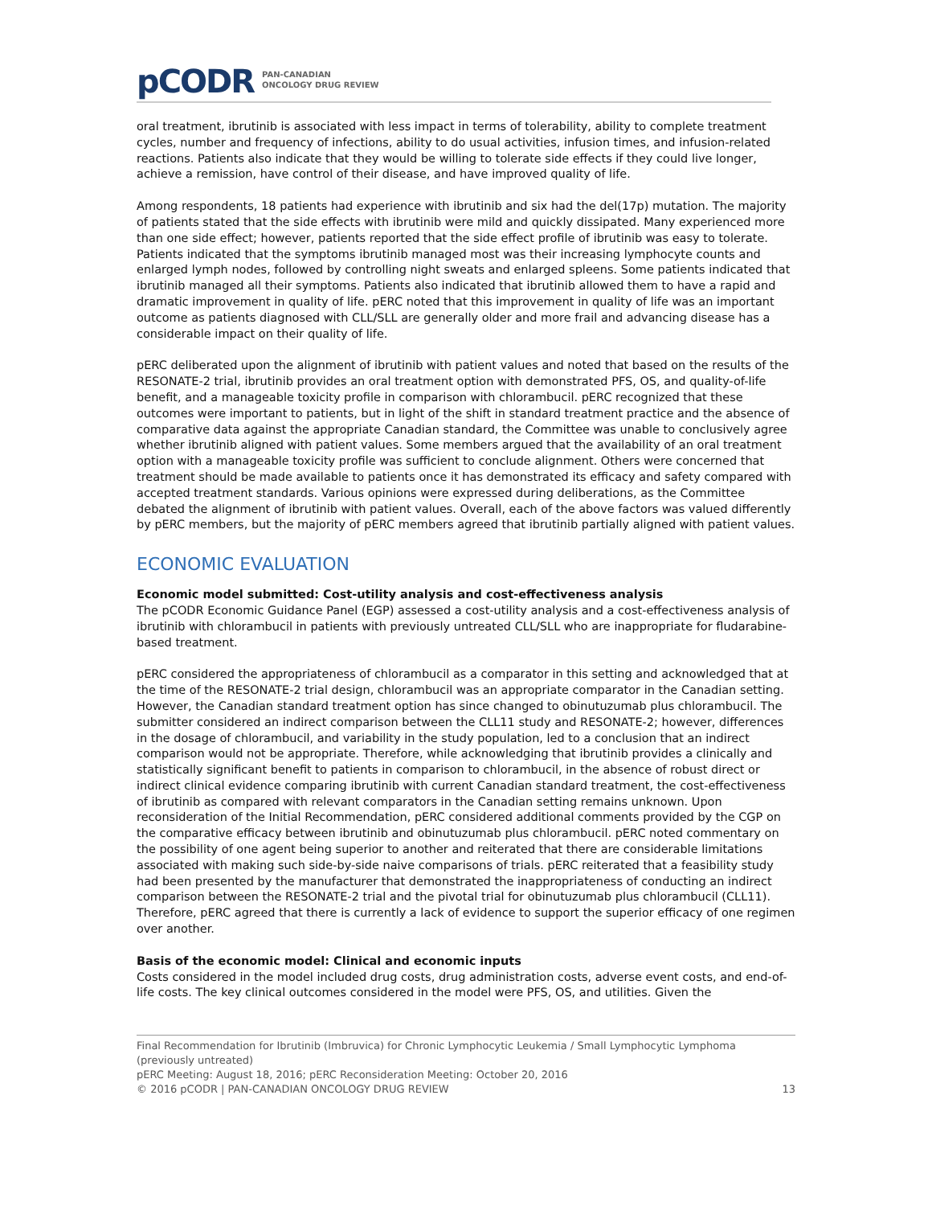pCODR PAN-CANADIAN
ONCOLOGY DRUG REVIEW
oral treatment, ibrutinib is associated with less impact in terms of tolerability, ability to complete treatment cycles, number and frequency of infections, ability to do usual activities, infusion times, and infusion-related reactions. Patients also indicate that they would be willing to tolerate side effects if they could live longer, achieve a remission, have control of their disease, and have improved quality of life.
Among respondents, 18 patients had experience with ibrutinib and six had the del(17p) mutation. The majority of patients stated that the side effects with ibrutinib were mild and quickly dissipated. Many experienced more than one side effect; however, patients reported that the side effect profile of ibrutinib was easy to tolerate. Patients indicated that the symptoms ibrutinib managed most was their increasing lymphocyte counts and enlarged lymph nodes, followed by controlling night sweats and enlarged spleens. Some patients indicated that ibrutinib managed all their symptoms. Patients also indicated that ibrutinib allowed them to have a rapid and dramatic improvement in quality of life. pERC noted that this improvement in quality of life was an important outcome as patients diagnosed with CLL/SLL are generally older and more frail and advancing disease has a considerable impact on their quality of life.
pERC deliberated upon the alignment of ibrutinib with patient values and noted that based on the results of the RESONATE-2 trial, ibrutinib provides an oral treatment option with demonstrated PFS, OS, and quality-of-life benefit, and a manageable toxicity profile in comparison with chlorambucil. pERC recognized that these outcomes were important to patients, but in light of the shift in standard treatment practice and the absence of comparative data against the appropriate Canadian standard, the Committee was unable to conclusively agree whether ibrutinib aligned with patient values. Some members argued that the availability of an oral treatment option with a manageable toxicity profile was sufficient to conclude alignment. Others were concerned that treatment should be made available to patients once it has demonstrated its efficacy and safety compared with accepted treatment standards. Various opinions were expressed during deliberations, as the Committee debated the alignment of ibrutinib with patient values. Overall, each of the above factors was valued differently by pERC members, but the majority of pERC members agreed that ibrutinib partially aligned with patient values.
ECONOMIC EVALUATION
Economic model submitted: Cost-utility analysis and cost-effectiveness analysis
The pCODR Economic Guidance Panel (EGP) assessed a cost-utility analysis and a cost-effectiveness analysis of ibrutinib with chlorambucil in patients with previously untreated CLL/SLL who are inappropriate for fludarabine-based treatment.
pERC considered the appropriateness of chlorambucil as a comparator in this setting and acknowledged that at the time of the RESONATE-2 trial design, chlorambucil was an appropriate comparator in the Canadian setting. However, the Canadian standard treatment option has since changed to obinutuzumab plus chlorambucil. The submitter considered an indirect comparison between the CLL11 study and RESONATE-2; however, differences in the dosage of chlorambucil, and variability in the study population, led to a conclusion that an indirect comparison would not be appropriate. Therefore, while acknowledging that ibrutinib provides a clinically and statistically significant benefit to patients in comparison to chlorambucil, in the absence of robust direct or indirect clinical evidence comparing ibrutinib with current Canadian standard treatment, the cost-effectiveness of ibrutinib as compared with relevant comparators in the Canadian setting remains unknown. Upon reconsideration of the Initial Recommendation, pERC considered additional comments provided by the CGP on the comparative efficacy between ibrutinib and obinutuzumab plus chlorambucil. pERC noted commentary on the possibility of one agent being superior to another and reiterated that there are considerable limitations associated with making such side-by-side naive comparisons of trials. pERC reiterated that a feasibility study had been presented by the manufacturer that demonstrated the inappropriateness of conducting an indirect comparison between the RESONATE-2 trial and the pivotal trial for obinutuzumab plus chlorambucil (CLL11). Therefore, pERC agreed that there is currently a lack of evidence to support the superior efficacy of one regimen over another.
Basis of the economic model: Clinical and economic inputs
Costs considered in the model included drug costs, drug administration costs, adverse event costs, and end-of-life costs. The key clinical outcomes considered in the model were PFS, OS, and utilities. Given the
Final Recommendation for Ibrutinib (Imbruvica) for Chronic Lymphocytic Leukemia / Small Lymphocytic Lymphoma (previously untreated)
pERC Meeting: August 18, 2016; pERC Reconsideration Meeting: October 20, 2016
© 2016 pCODR | PAN-CANADIAN ONCOLOGY DRUG REVIEW 13